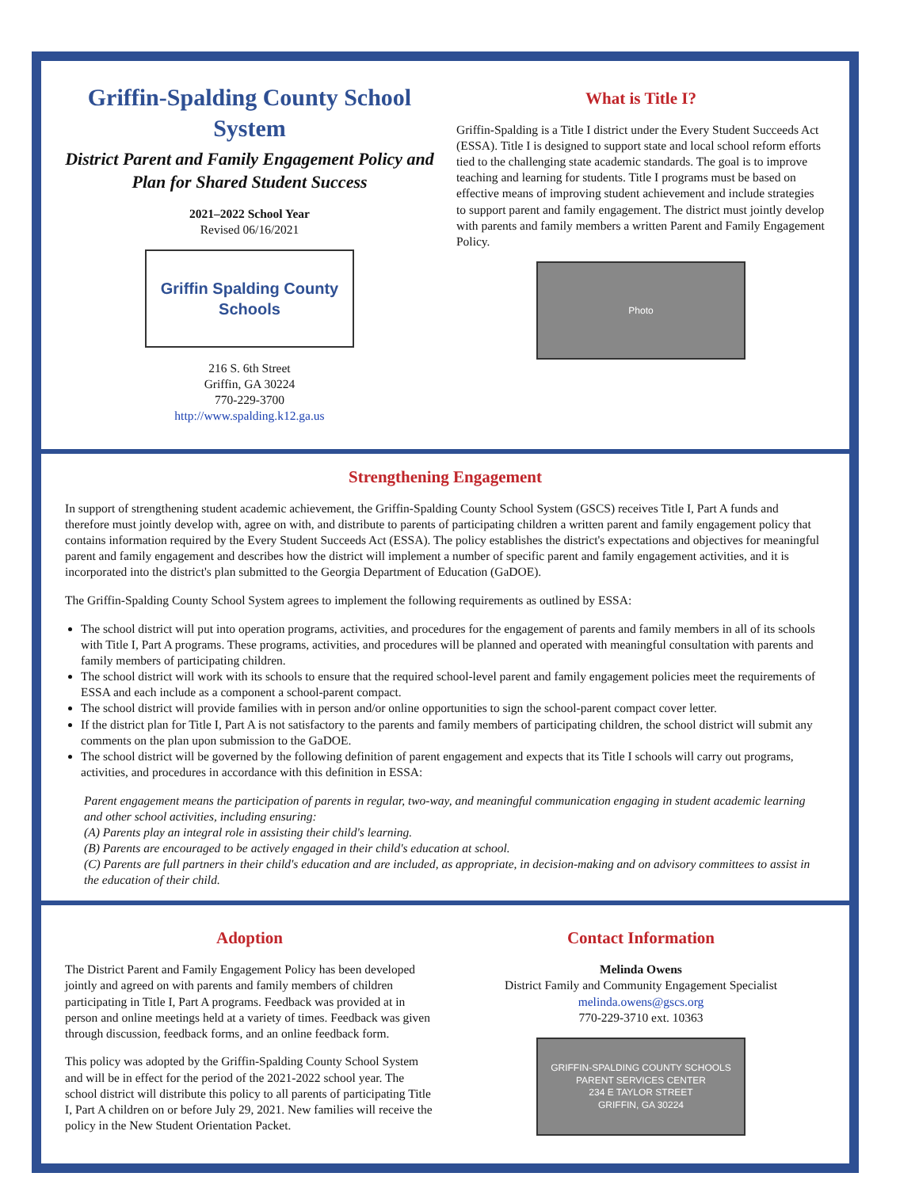Griffin-Spalding County School System
District Parent and Family Engagement Policy and Plan for Shared Student Success
2021–2022 School Year
Revised 06/16/2021
Griffin Spalding County Schools
216 S. 6th Street
Griffin, GA 30224
770-229-3700
http://www.spalding.k12.ga.us
What is Title I?
Griffin-Spalding is a Title I district under the Every Student Succeeds Act (ESSA). Title I is designed to support state and local school reform efforts tied to the challenging state academic standards. The goal is to improve teaching and learning for students. Title I programs must be based on effective means of improving student achievement and include strategies to support parent and family engagement. The district must jointly develop with parents and family members a written Parent and Family Engagement Policy.
Photo
Strengthening Engagement
In support of strengthening student academic achievement, the Griffin-Spalding County School System (GSCS) receives Title I, Part A funds and therefore must jointly develop with, agree on with, and distribute to parents of participating children a written parent and family engagement policy that contains information required by the Every Student Succeeds Act (ESSA). The policy establishes the district's expectations and objectives for meaningful parent and family engagement and describes how the district will implement a number of specific parent and family engagement activities, and it is incorporated into the district's plan submitted to the Georgia Department of Education (GaDOE).
The Griffin-Spalding County School System agrees to implement the following requirements as outlined by ESSA:
The school district will put into operation programs, activities, and procedures for the engagement of parents and family members in all of its schools with Title I, Part A programs. These programs, activities, and procedures will be planned and operated with meaningful consultation with parents and family members of participating children.
The school district will work with its schools to ensure that the required school-level parent and family engagement policies meet the requirements of ESSA and each include as a component a school-parent compact.
The school district will provide families with in person and/or online opportunities to sign the school-parent compact cover letter.
If the district plan for Title I, Part A is not satisfactory to the parents and family members of participating children, the school district will submit any comments on the plan upon submission to the GaDOE.
The school district will be governed by the following definition of parent engagement and expects that its Title I schools will carry out programs, activities, and procedures in accordance with this definition in ESSA:
Parent engagement means the participation of parents in regular, two-way, and meaningful communication engaging in student academic learning and other school activities, including ensuring:
(A) Parents play an integral role in assisting their child's learning.
(B) Parents are encouraged to be actively engaged in their child's education at school.
(C) Parents are full partners in their child's education and are included, as appropriate, in decision-making and on advisory committees to assist in the education of their child.
Adoption
The District Parent and Family Engagement Policy has been developed jointly and agreed on with parents and family members of children participating in Title I, Part A programs. Feedback was provided at in person and online meetings held at a variety of times. Feedback was given through discussion, feedback forms, and an online feedback form.
This policy was adopted by the Griffin-Spalding County School System and will be in effect for the period of the 2021-2022 school year. The school district will distribute this policy to all parents of participating Title I, Part A children on or before July 29, 2021. New families will receive the policy in the New Student Orientation Packet.
Contact Information
Melinda Owens
District Family and Community Engagement Specialist
melinda.owens@gscs.org
770-229-3710 ext. 10363
GRIFFIN-SPALDING COUNTY SCHOOLS
PARENT SERVICES CENTER
234 E TAYLOR STREET
GRIFFIN, GA 30224